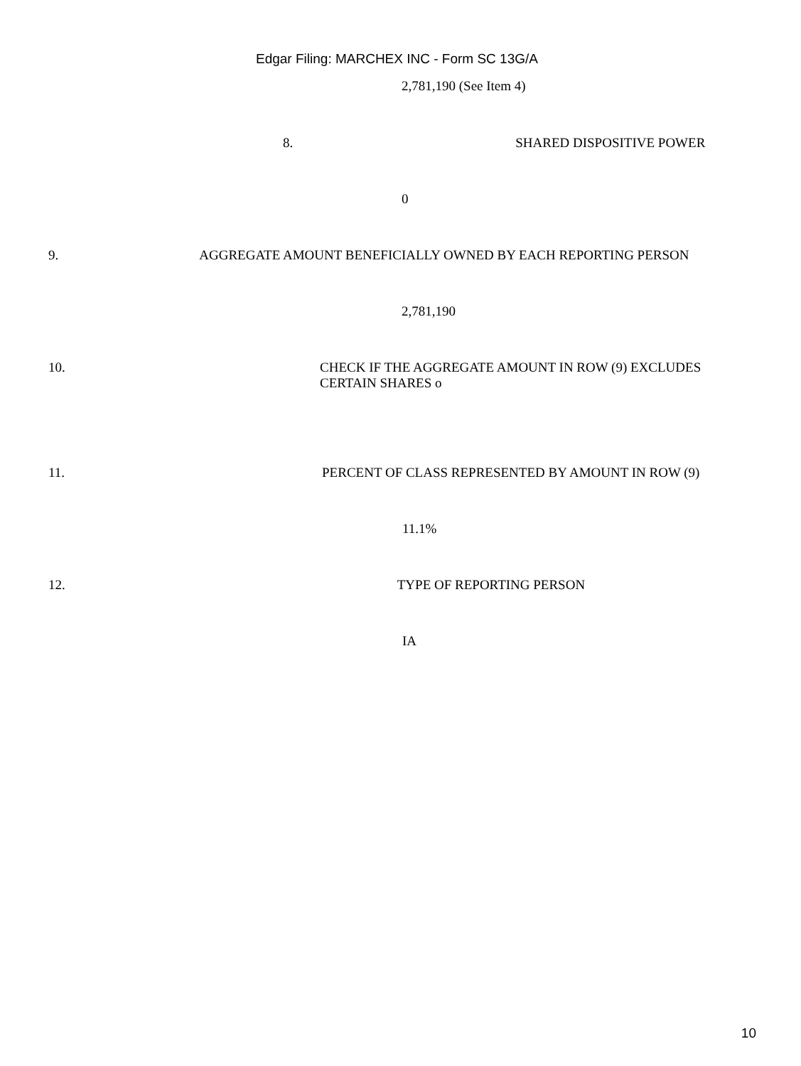Edgar Filing: MARCHEX INC - Form SC 13G/A
2,781,190 (See Item 4)
8. SHARED DISPOSITIVE POWER
0
9. AGGREGATE AMOUNT BENEFICIALLY OWNED BY EACH REPORTING PERSON
2,781,190
10. CHECK IF THE AGGREGATE AMOUNT IN ROW (9) EXCLUDES CERTAIN SHARES o
11. PERCENT OF CLASS REPRESENTED BY AMOUNT IN ROW (9)
11.1%
12. TYPE OF REPORTING PERSON
IA
10